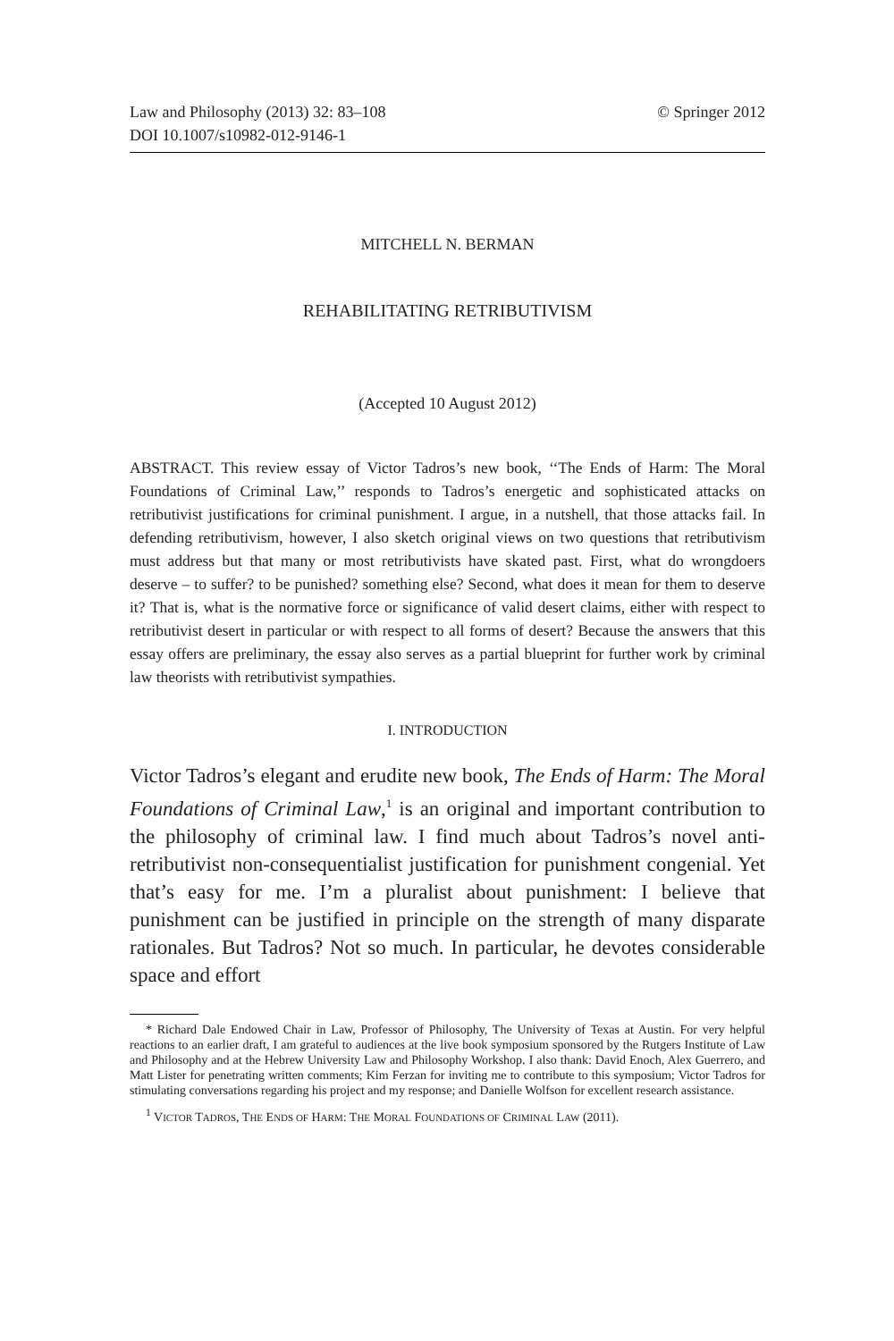Law and Philosophy (2013) 32: 83–108
DOI 10.1007/s10982-012-9146-1 © Springer 2012
MITCHELL N. BERMAN
REHABILITATING RETRIBUTIVISM
(Accepted 10 August 2012)
ABSTRACT. This review essay of Victor Tadros’s new book, ‘‘The Ends of Harm: The Moral Foundations of Criminal Law,’’ responds to Tadros’s energetic and sophisticated attacks on retributivist justifications for criminal punishment. I argue, in a nutshell, that those attacks fail. In defending retributivism, however, I also sketch original views on two questions that retributivism must address but that many or most retributivists have skated past. First, what do wrongdoers deserve – to suffer? to be punished? something else? Second, what does it mean for them to deserve it? That is, what is the normative force or significance of valid desert claims, either with respect to retributivist desert in particular or with respect to all forms of desert? Because the answers that this essay offers are preliminary, the essay also serves as a partial blueprint for further work by criminal law theorists with retributivist sympathies.
I. INTRODUCTION
Victor Tadros’s elegant and erudite new book, The Ends of Harm: The Moral Foundations of Criminal Law,<sup>1</sup> is an original and important contribution to the philosophy of criminal law. I find much about Tadros’s novel anti-retributivist non-consequentialist justification for punishment congenial. Yet that’s easy for me. I’m a pluralist about punishment: I believe that punishment can be justified in principle on the strength of many disparate rationales. But Tadros? Not so much. In particular, he devotes considerable space and effort
* Richard Dale Endowed Chair in Law, Professor of Philosophy, The University of Texas at Austin. For very helpful reactions to an earlier draft, I am grateful to audiences at the live book symposium sponsored by the Rutgers Institute of Law and Philosophy and at the Hebrew University Law and Philosophy Workshop. I also thank: David Enoch, Alex Guerrero, and Matt Lister for penetrating written comments; Kim Ferzan for inviting me to contribute to this symposium; Victor Tadros for stimulating conversations regarding his project and my response; and Danielle Wolfson for excellent research assistance.
<sup>1</sup> VICTOR TADROS, THE ENDS OF HARM: THE MORAL FOUNDATIONS OF CRIMINAL LAW (2011).